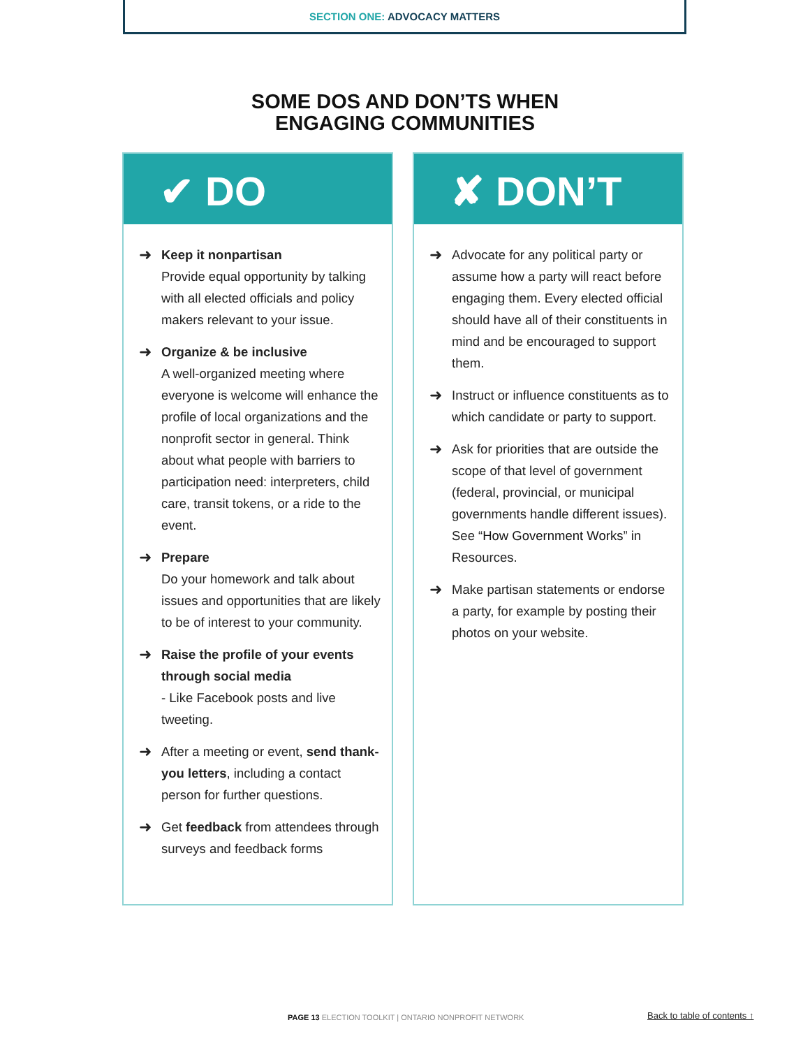SECTION ONE: ADVOCACY MATTERS
SOME DOS AND DON’TS WHEN
ENGAGING COMMUNITIES
✔ DO
➜
Keep it nonpartisan
Provide equal opportunity by talking with all elected officials and policy makers relevant to your issue.
➜
Organize & be inclusive
A well-organized meeting where everyone is welcome will enhance the profile of local organizations and the nonprofit sector in general. Think about what people with barriers to participation need: interpreters, child care, transit tokens, or a ride to the event.
➜
Prepare
Do your homework and talk about issues and opportunities that are likely to be of interest to your community.
➜
Raise the profile of your events through social media
- Like Facebook posts and live tweeting.
➜
After a meeting or event, send thank-you letters, including a contact person for further questions.
➜
Get feedback from attendees through surveys and feedback forms
✘ DON’T
➜
Advocate for any political party or assume how a party will react before engaging them. Every elected official should have all of their constituents in mind and be encouraged to support them.
➜
Instruct or influence constituents as to which candidate or party to support.
➜
Ask for priorities that are outside the scope of that level of government (federal, provincial, or municipal governments handle different issues). See “How Government Works” in Resources.
➜
Make partisan statements or endorse a party, for example by posting their photos on your website.
PAGE 13 ELECTION TOOLKIT | ONTARIO NONPROFIT NETWORK
Back to table of contents ↑